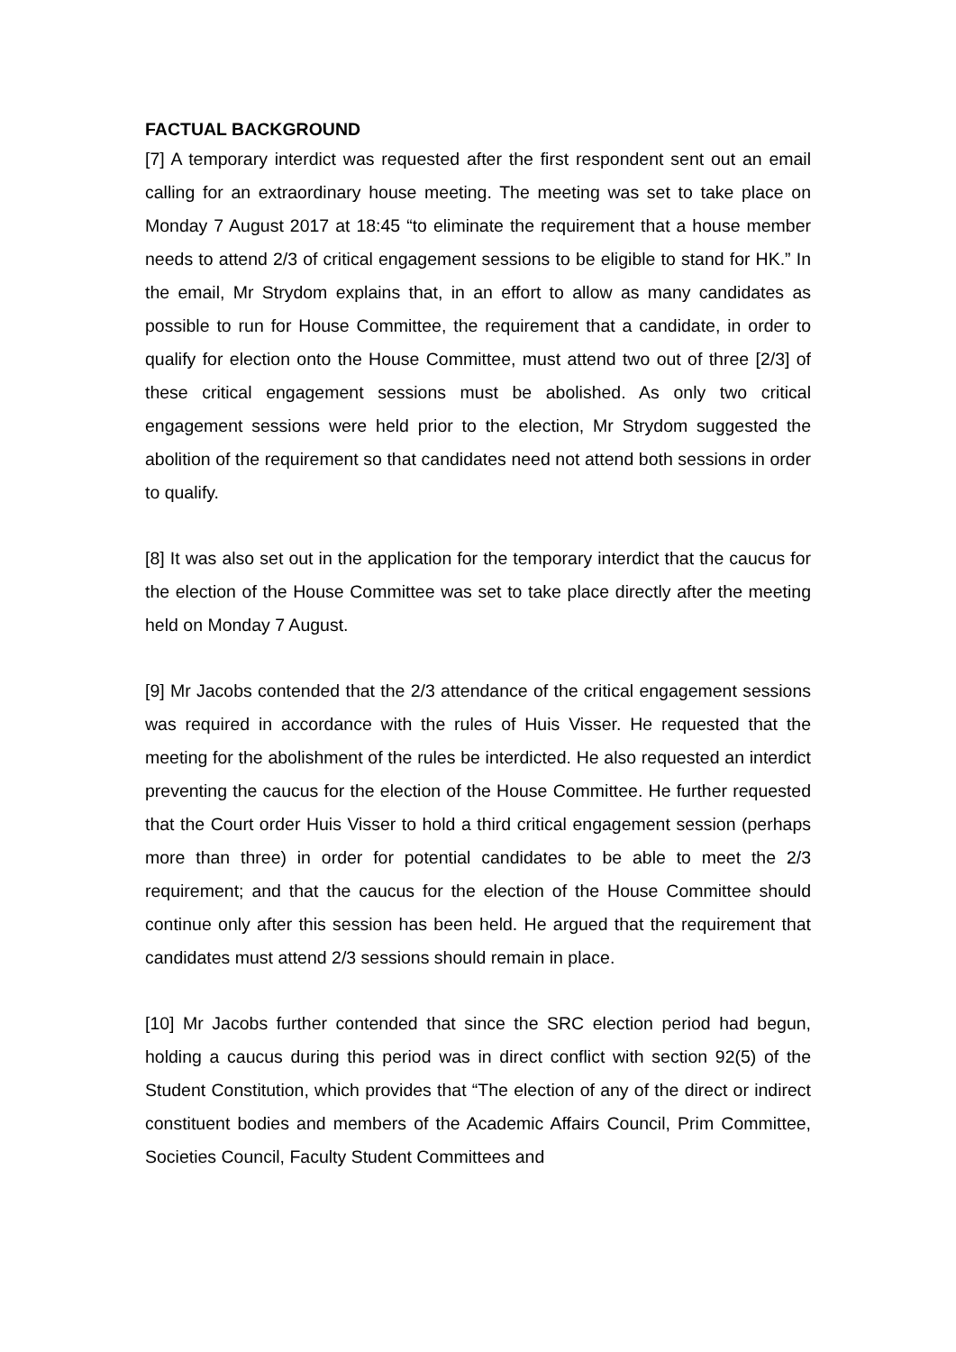FACTUAL BACKGROUND
[7] A temporary interdict was requested after the first respondent sent out an email calling for an extraordinary house meeting. The meeting was set to take place on Monday 7 August 2017 at 18:45 “to eliminate the requirement that a house member needs to attend 2/3 of critical engagement sessions to be eligible to stand for HK.” In the email, Mr Strydom explains that, in an effort to allow as many candidates as possible to run for House Committee, the requirement that a candidate, in order to qualify for election onto the House Committee, must attend two out of three [2/3] of these critical engagement sessions must be abolished. As only two critical engagement sessions were held prior to the election, Mr Strydom suggested the abolition of the requirement so that candidates need not attend both sessions in order to qualify.
[8] It was also set out in the application for the temporary interdict that the caucus for the election of the House Committee was set to take place directly after the meeting held on Monday 7 August.
[9] Mr Jacobs contended that the 2/3 attendance of the critical engagement sessions was required in accordance with the rules of Huis Visser. He requested that the meeting for the abolishment of the rules be interdicted. He also requested an interdict preventing the caucus for the election of the House Committee. He further requested that the Court order Huis Visser to hold a third critical engagement session (perhaps more than three) in order for potential candidates to be able to meet the 2/3 requirement; and that the caucus for the election of the House Committee should continue only after this session has been held. He argued that the requirement that candidates must attend 2/3 sessions should remain in place.
[10] Mr Jacobs further contended that since the SRC election period had begun, holding a caucus during this period was in direct conflict with section 92(5) of the Student Constitution, which provides that “The election of any of the direct or indirect constituent bodies and members of the Academic Affairs Council, Prim Committee, Societies Council, Faculty Student Committees and